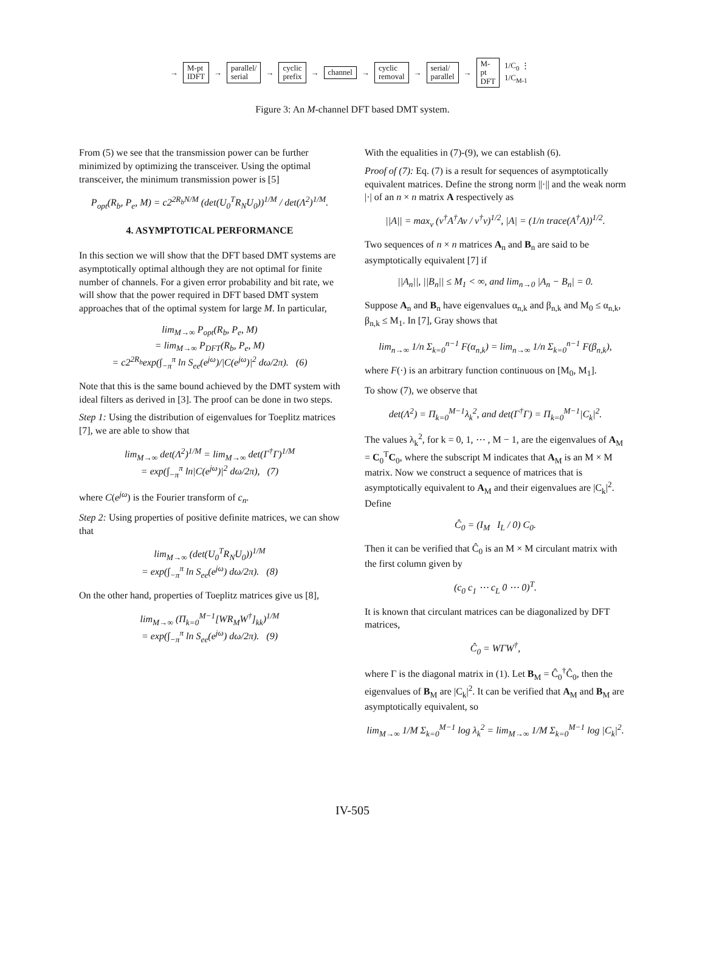→ M-pt
IDFT → parallel/
serial → cyclic
prefix → channel → cyclic
removal → serial/
parallel → M-pt
DFT 1/C<sub>0</sub> ⋮ 1/C<sub>M-1</sub>
Figure 3: An M-channel DFT based DMT system.
From (5) we see that the transmission power can be further minimized by optimizing the transceiver. Using the optimal transceiver, the minimum transmission power is [5]
P<sub>opt</sub>(R<sub>b</sub>, P<sub>e</sub>, M) = c2<sup>2R<sub>b</sub>N/M</sup> (det(U<sub>0</sub><sup>T</sup>R<sub>N</sub>U<sub>0</sub>))<sup>1/M</sup> / det(Λ<sup>2</sup>)<sup>1/M</sup>.
4. ASYMPTOTICAL PERFORMANCE
In this section we will show that the DFT based DMT systems are asymptotically optimal although they are not optimal for finite number of channels. For a given error probability and bit rate, we will show that the power required in DFT based DMT system approaches that of the optimal system for large M. In particular,
lim<sub>M→∞</sub> P<sub>opt</sub>(R<sub>b</sub>, P<sub>e</sub>, M)
= lim<sub>M→∞</sub> P<sub>DFT</sub>(R<sub>b</sub>, P<sub>e</sub>, M)
= c2<sup>2R<sub>b</sub></sup>exp(∫<sub>−π</sub><sup>π</sup> ln S<sub>ee</sub>(e<sup>jω</sup>)/|C(e<sup>jω</sup>)|<sup>2</sup> dω/2π). (6)
Note that this is the same bound achieved by the DMT system with ideal filters as derived in [3]. The proof can be done in two steps.
Step 1: Using the distribution of eigenvalues for Toeplitz matrices [7], we are able to show that
lim<sub>M→∞</sub> det(Λ<sup>2</sup>)<sup>1/M</sup> = lim<sub>M→∞</sub> det(Γ<sup>†</sup>Γ)<sup>1/M</sup>
= exp(∫<sub>−π</sub><sup>π</sup> ln|C(e<sup>jω</sup>)|<sup>2</sup> dω/2π), (7)
where C(e<sup>jω</sup>) is the Fourier transform of c<sub>n</sub>.
Step 2: Using properties of positive definite matrices, we can show that
lim<sub>M→∞</sub> (det(U<sub>0</sub><sup>T</sup>R<sub>N</sub>U<sub>0</sub>))<sup>1/M</sup>
= exp(∫<sub>−π</sub><sup>π</sup> ln S<sub>ee</sub>(e<sup>jω</sup>) dω/2π). (8)
On the other hand, properties of Toeplitz matrices give us [8],
lim<sub>M→∞</sub> (Π<sub>k=0</sub><sup>M−1</sup>[WR<sub>M</sub>W<sup>†</sup>]<sub>kk</sub>)<sup>1/M</sup>
= exp(∫<sub>−π</sub><sup>π</sup> ln S<sub>ee</sub>(e<sup>jω</sup>) dω/2π). (9)
With the equalities in (7)-(9), we can establish (6).
Proof of (7): Eq. (7) is a result for sequences of asymptotically equivalent matrices. Define the strong norm ||·|| and the weak norm |·| of an n × n matrix A respectively as
||A|| = max<sub>v</sub> (v<sup>†</sup>A<sup>†</sup>Av / v<sup>†</sup>v)<sup>1/2</sup>, |A| = (1/n trace(A<sup>†</sup>A))<sup>1/2</sup>.
Two sequences of n × n matrices A<sub>n</sub> and B<sub>n</sub> are said to be asymptotically equivalent [7] if
||A<sub>n</sub>||, ||B<sub>n</sub>|| ≤ M<sub>1</sub> < ∞, and lim<sub>n→0</sub> |A<sub>n</sub> − B<sub>n</sub>| = 0.
Suppose A<sub>n</sub> and B<sub>n</sub> have eigenvalues α<sub>n,k</sub> and β<sub>n,k</sub> and M<sub>0</sub> ≤ α<sub>n,k</sub>, β<sub>n,k</sub> ≤ M<sub>1</sub>. In [7], Gray shows that
lim<sub>n→∞</sub> 1/n Σ<sub>k=0</sub><sup>n−1</sup> F(α<sub>n,k</sub>) = lim<sub>n→∞</sub> 1/n Σ<sub>k=0</sub><sup>n−1</sup> F(β<sub>n,k</sub>),
where F(·) is an arbitrary function continuous on [M<sub>0</sub>, M<sub>1</sub>].
To show (7), we observe that
det(Λ<sup>2</sup>) = Π<sub>k=0</sub><sup>M−1</sup>λ<sub>k</sub><sup>2</sup>, and det(Γ<sup>†</sup>Γ) = Π<sub>k=0</sub><sup>M−1</sup>|C<sub>k</sub>|<sup>2</sup>.
The values λ<sub>k</sub><sup>2</sup>, for k = 0, 1, ⋯ , M − 1, are the eigenvalues of A<sub>M</sub> = C<sub>0</sub><sup>T</sup>C<sub>0</sub>, where the subscript M indicates that A<sub>M</sub> is an M × M matrix. Now we construct a sequence of matrices that is asymptotically equivalent to A<sub>M</sub> and their eigenvalues are |C<sub>k</sub>|<sup>2</sup>. Define
Ĉ<sub>0</sub> = (I<sub>M</sub> I<sub>L</sub> / 0) C<sub>0</sub>.
Then it can be verified that Ĉ<sub>0</sub> is an M × M circulant matrix with the first column given by
(c<sub>0</sub> c<sub>1</sub> ⋯ c<sub>L</sub> 0 ⋯ 0)<sup>T</sup>.
It is known that circulant matrices can be diagonalized by DFT matrices,
Ĉ<sub>0</sub> = WΓW<sup>†</sup>,
where Γ is the diagonal matrix in (1). Let B<sub>M</sub> = Ĉ<sub>0</sub><sup>†</sup>Ĉ<sub>0</sub>, then the eigenvalues of B<sub>M</sub> are |C<sub>k</sub>|<sup>2</sup>. It can be verified that A<sub>M</sub> and B<sub>M</sub> are asymptotically equivalent, so
lim<sub>M→∞</sub> 1/M Σ<sub>k=0</sub><sup>M−1</sup> log λ<sub>k</sub><sup>2</sup> = lim<sub>M→∞</sub> 1/M Σ<sub>k=0</sub><sup>M−1</sup> log |C<sub>k</sub>|<sup>2</sup>.
IV-505